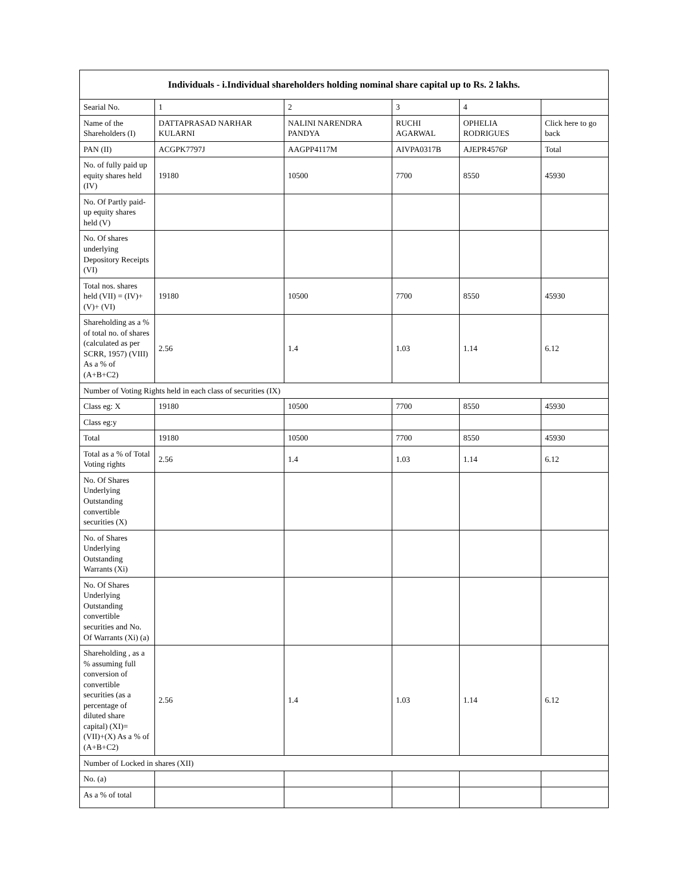| Individuals - i.Individual shareholders holding nominal share capital up to Rs. 2 lakhs. | | | | | |
| --- | --- | --- | --- | --- | --- |
| Searial No. | 1 | 2 | 3 | 4 | |
| Name of the Shareholders (I) | DATTAPRASAD NARHAR KULARNI | NALINI NARENDRA PANDYA | RUCHI AGARWAL | OPHELIA RODRIGUES | Click here to go back |
| PAN (II) | ACGPK7797J | AAGPP4117M | AIVPA0317B | AJEPR4576P | Total |
| No. of fully paid up equity shares held (IV) | 19180 | 10500 | 7700 | 8550 | 45930 |
| No. Of Partly paid-up equity shares held (V) | | | | | |
| No. Of shares underlying Depository Receipts (VI) | | | | | |
| Total nos. shares held (VII) = (IV)+(V)+ (VI) | 19180 | 10500 | 7700 | 8550 | 45930 |
| Shareholding as a % of total no. of shares (calculated as per SCRR, 1957) (VIII) As a % of (A+B+C2) | 2.56 | 1.4 | 1.03 | 1.14 | 6.12 |
| Number of Voting Rights held in each class of securities (IX) | | | | | |
| Class eg: X | 19180 | 10500 | 7700 | 8550 | 45930 |
| Class eg:y | | | | | |
| Total | 19180 | 10500 | 7700 | 8550 | 45930 |
| Total as a % of Total Voting rights | 2.56 | 1.4 | 1.03 | 1.14 | 6.12 |
| No. Of Shares Underlying Outstanding convertible securities (X) | | | | | |
| No. of Shares Underlying Outstanding Warrants (Xi) | | | | | |
| No. Of Shares Underlying Outstanding convertible securities and No. Of Warrants (Xi) (a) | | | | | |
| Shareholding , as a % assuming full conversion of convertible securities (as a percentage of diluted share capital) (XI)= (VII)+(X) As a % of (A+B+C2) | 2.56 | 1.4 | 1.03 | 1.14 | 6.12 |
| Number of Locked in shares (XII) | | | | | |
| No. (a) | | | | | |
| As a % of total | | | | | |